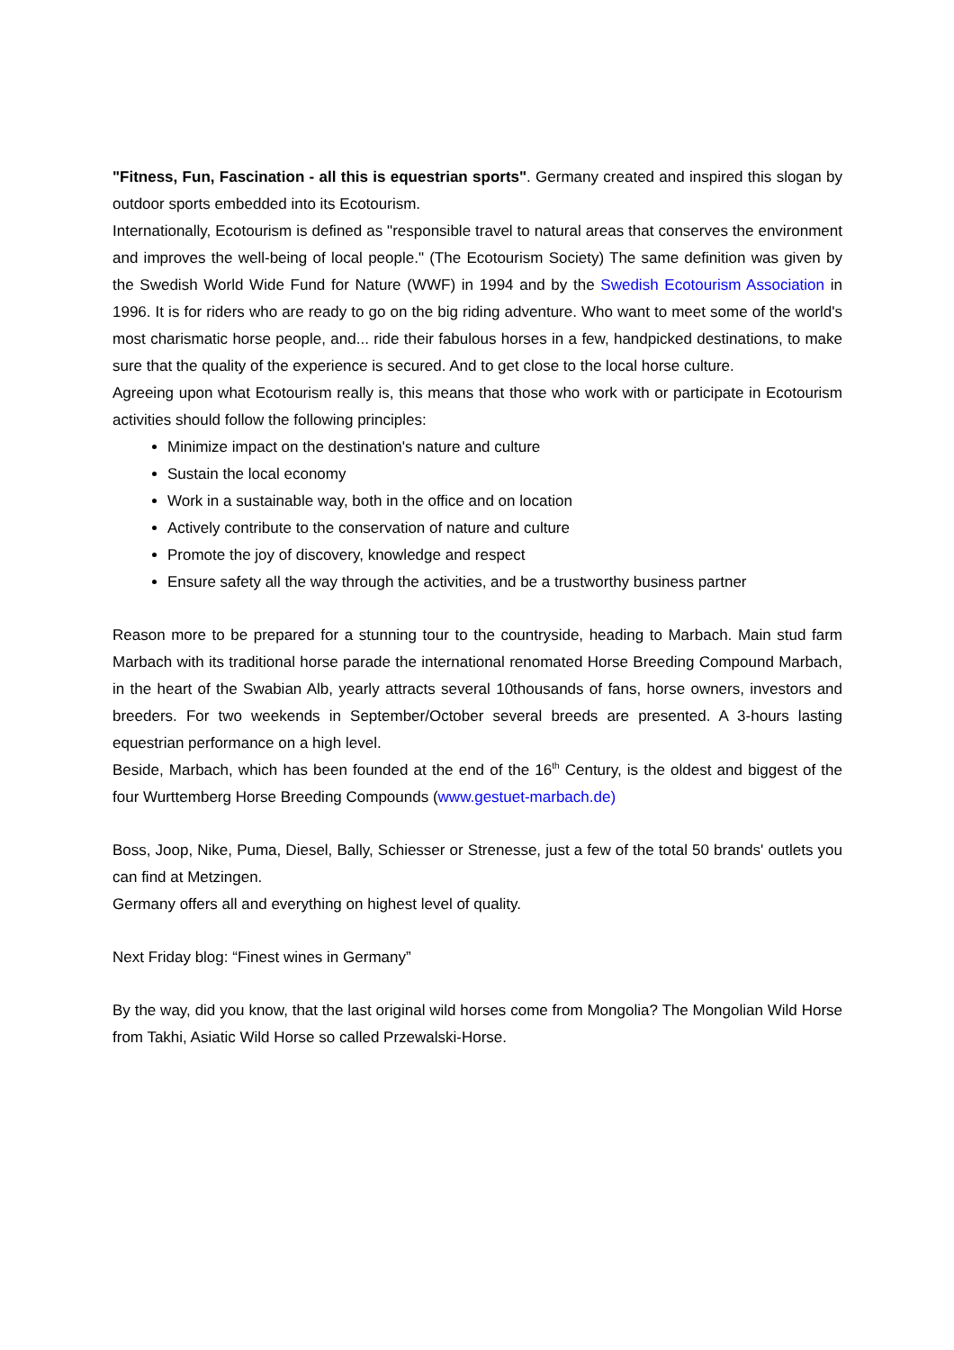"Fitness, Fun, Fascination - all this is equestrian sports". Germany created and inspired this slogan by outdoor sports embedded into its Ecotourism.
Internationally, Ecotourism is defined as "responsible travel to natural areas that conserves the environment and improves the well-being of local people." (The Ecotourism Society) The same definition was given by the Swedish World Wide Fund for Nature (WWF) in 1994 and by the Swedish Ecotourism Association in 1996. It is for riders who are ready to go on the big riding adventure. Who want to meet some of the world's most charismatic horse people, and... ride their fabulous horses in a few, handpicked destinations, to make sure that the quality of the experience is secured. And to get close to the local horse culture.
Agreeing upon what Ecotourism really is, this means that those who work with or participate in Ecotourism activities should follow the following principles:
Minimize impact on the destination's nature and culture
Sustain the local economy
Work in a sustainable way, both in the office and on location
Actively contribute to the conservation of nature and culture
Promote the joy of discovery, knowledge and respect
Ensure safety all the way through the activities, and be a trustworthy business partner
Reason more to be prepared for a stunning tour to the countryside, heading to Marbach. Main stud farm Marbach with its traditional horse parade the international renomated Horse Breeding Compound Marbach, in the heart of the Swabian Alb, yearly attracts several 10thousands of fans, horse owners, investors and breeders. For two weekends in September/October several breeds are presented. A 3-hours lasting equestrian performance on a high level.
Beside, Marbach, which has been founded at the end of the 16<sup>th</sup> Century, is the oldest and biggest of the four Wurttemberg Horse Breeding Compounds (www.gestuet-marbach.de)
Boss, Joop, Nike, Puma, Diesel, Bally, Schiesser or Strenesse, just a few of the total 50 brands' outlets you can find at Metzingen.
Germany offers all and everything on highest level of quality.
Next Friday blog: “Finest wines in Germany”
By the way, did you know, that the last original wild horses come from Mongolia? The Mongolian Wild Horse from Takhi, Asiatic Wild Horse so called Przewalski-Horse.